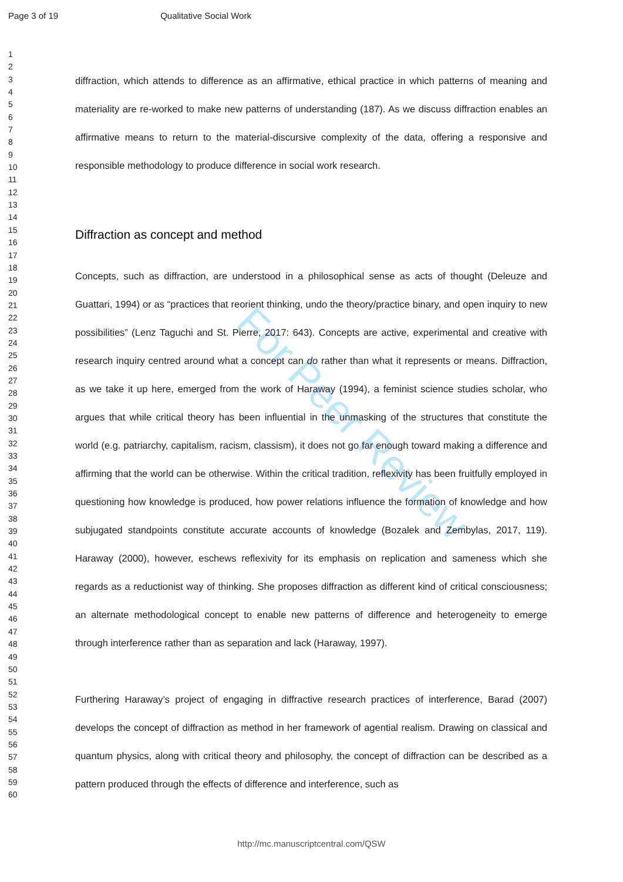Page 3 of 19 Qualitative Social Work
For Peer Review
1
2
3
4
5
6
7
8
9
10
11
12
13
14
15
16
17
18
19
20
21
22
23
24
25
26
27
28
29
30
31
32
33
34
35
36
37
38
39
40
41
42
43
44
45
46
47
48
49
50
51
52
53
54
55
56
57
58
59
60
diffraction, which attends to difference as an affirmative, ethical practice in which patterns of meaning and materiality are re-worked to make new patterns of understanding (187). As we discuss diffraction enables an affirmative means to return to the material-discursive complexity of the data, offering a responsive and responsible methodology to produce difference in social work research.
Diffraction as concept and method
Concepts, such as diffraction, are understood in a philosophical sense as acts of thought (Deleuze and Guattari, 1994) or as “practices that reorient thinking, undo the theory/practice binary, and open inquiry to new possibilities” (Lenz Taguchi and St. Pierre, 2017: 643). Concepts are active, experimental and creative with research inquiry centred around what a concept can do rather than what it represents or means. Diffraction, as we take it up here, emerged from the work of Haraway (1994), a feminist science studies scholar, who argues that while critical theory has been influential in the unmasking of the structures that constitute the world (e.g. patriarchy, capitalism, racism, classism), it does not go far enough toward making a difference and affirming that the world can be otherwise. Within the critical tradition, reflexivity has been fruitfully employed in questioning how knowledge is produced, how power relations influence the formation of knowledge and how subjugated standpoints constitute accurate accounts of knowledge (Bozalek and Zembylas, 2017, 119). Haraway (2000), however, eschews reflexivity for its emphasis on replication and sameness which she regards as a reductionist way of thinking. She proposes diffraction as different kind of critical consciousness; an alternate methodological concept to enable new patterns of difference and heterogeneity to emerge through interference rather than as separation and lack (Haraway, 1997).
Furthering Haraway’s project of engaging in diffractive research practices of interference, Barad (2007) develops the concept of diffraction as method in her framework of agential realism. Drawing on classical and quantum physics, along with critical theory and philosophy, the concept of diffraction can be described as a pattern produced through the effects of difference and interference, such as
http://mc.manuscriptcentral.com/QSW